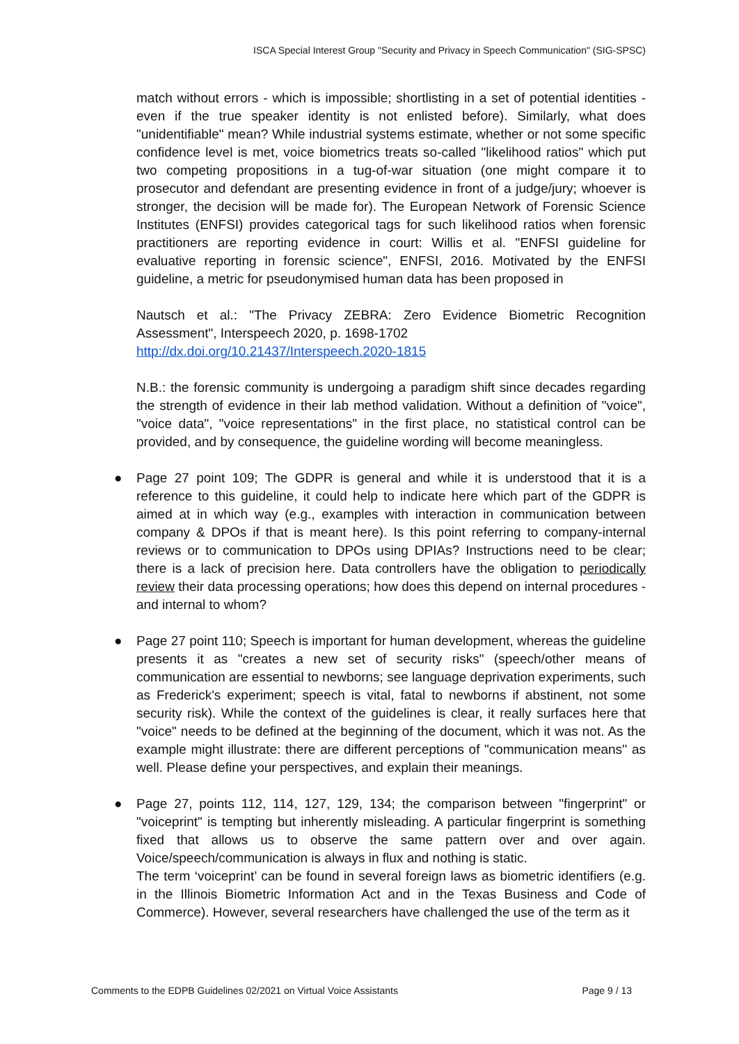ISCA Special Interest Group "Security and Privacy in Speech Communication" (SIG-SPSC)
match without errors - which is impossible; shortlisting in a set of potential identities - even if the true speaker identity is not enlisted before). Similarly, what does "unidentifiable" mean? While industrial systems estimate, whether or not some specific confidence level is met, voice biometrics treats so-called "likelihood ratios" which put two competing propositions in a tug-of-war situation (one might compare it to prosecutor and defendant are presenting evidence in front of a judge/jury; whoever is stronger, the decision will be made for). The European Network of Forensic Science Institutes (ENFSI) provides categorical tags for such likelihood ratios when forensic practitioners are reporting evidence in court: Willis et al. "ENFSI guideline for evaluative reporting in forensic science", ENFSI, 2016. Motivated by the ENFSI guideline, a metric for pseudonymised human data has been proposed in
Nautsch et al.: "The Privacy ZEBRA: Zero Evidence Biometric Recognition Assessment", Interspeech 2020, p. 1698-1702
http://dx.doi.org/10.21437/Interspeech.2020-1815
N.B.: the forensic community is undergoing a paradigm shift since decades regarding the strength of evidence in their lab method validation. Without a definition of "voice", "voice data", "voice representations" in the first place, no statistical control can be provided, and by consequence, the guideline wording will become meaningless.
● Page 27 point 109; The GDPR is general and while it is understood that it is a reference to this guideline, it could help to indicate here which part of the GDPR is aimed at in which way (e.g., examples with interaction in communication between company & DPOs if that is meant here). Is this point referring to company-internal reviews or to communication to DPOs using DPIAs? Instructions need to be clear; there is a lack of precision here. Data controllers have the obligation to periodically review their data processing operations; how does this depend on internal procedures - and internal to whom?
● Page 27 point 110; Speech is important for human development, whereas the guideline presents it as "creates a new set of security risks" (speech/other means of communication are essential to newborns; see language deprivation experiments, such as Frederick's experiment; speech is vital, fatal to newborns if abstinent, not some security risk). While the context of the guidelines is clear, it really surfaces here that "voice" needs to be defined at the beginning of the document, which it was not. As the example might illustrate: there are different perceptions of "communication means'' as well. Please define your perspectives, and explain their meanings.
● Page 27, points 112, 114, 127, 129, 134; the comparison between "fingerprint" or "voiceprint" is tempting but inherently misleading. A particular fingerprint is something fixed that allows us to observe the same pattern over and over again. Voice/speech/communication is always in flux and nothing is static.
The term ‘voiceprint’ can be found in several foreign laws as biometric identifiers (e.g. in the Illinois Biometric Information Act and in the Texas Business and Code of Commerce). However, several researchers have challenged the use of the term as it
Comments to the EDPB Guidelines 02/2021 on Virtual Voice Assistants Page 9 / 13